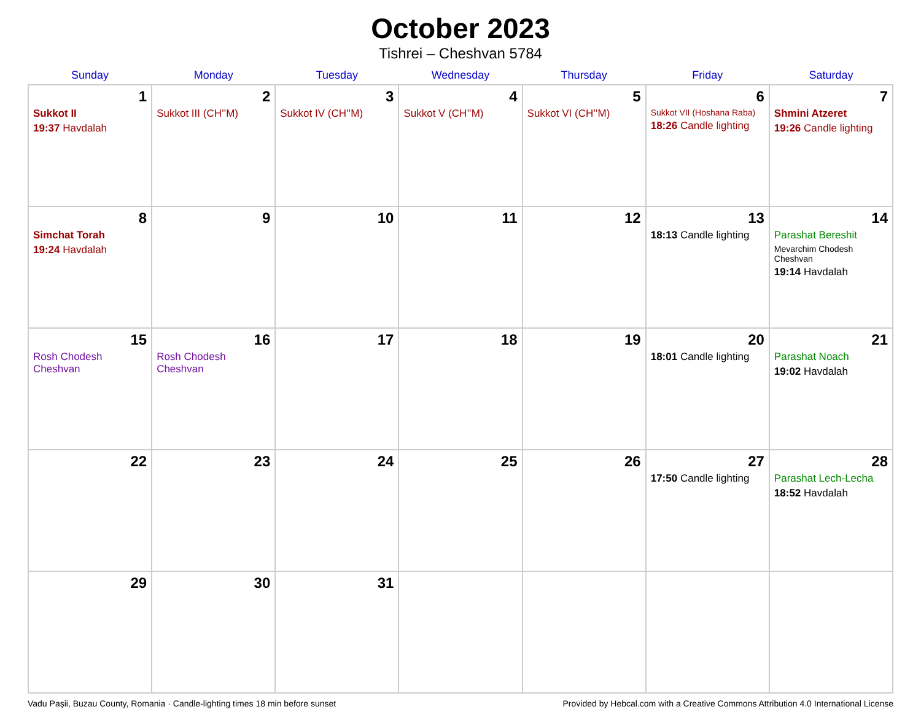October 2023
Tishrei – Cheshvan 5784
| Sunday | Monday | Tuesday | Wednesday | Thursday | Friday | Saturday |
| --- | --- | --- | --- | --- | --- | --- |
| 1 Sukkot II 19:37 Havdalah | 2 Sukkot III (CH’’M) | 3 Sukkot IV (CH’’M) | 4 Sukkot V (CH’’M) | 5 Sukkot VI (CH’’M) | 6 Sukkot VII (Hoshana Raba) 18:26 Candle lighting | 7 Shmini Atzeret 19:26 Candle lighting |
| 8 Simchat Torah 19:24 Havdalah | 9 | 10 | 11 | 12 | 13 18:13 Candle lighting | 14 Parashat Bereshit Mevarchim Chodesh Cheshvan 19:14 Havdalah |
| 15 Rosh Chodesh Cheshvan | 16 Rosh Chodesh Cheshvan | 17 | 18 | 19 | 20 18:01 Candle lighting | 21 Parashat Noach 19:02 Havdalah |
| 22 | 23 | 24 | 25 | 26 | 27 17:50 Candle lighting | 28 Parashat Lech-Lecha 18:52 Havdalah |
| 29 | 30 | 31 | | | | |
Vadu Paşii, Buzau County, Romania · Candle-lighting times 18 min before sunset Provided by Hebcal.com with a Creative Commons Attribution 4.0 International License